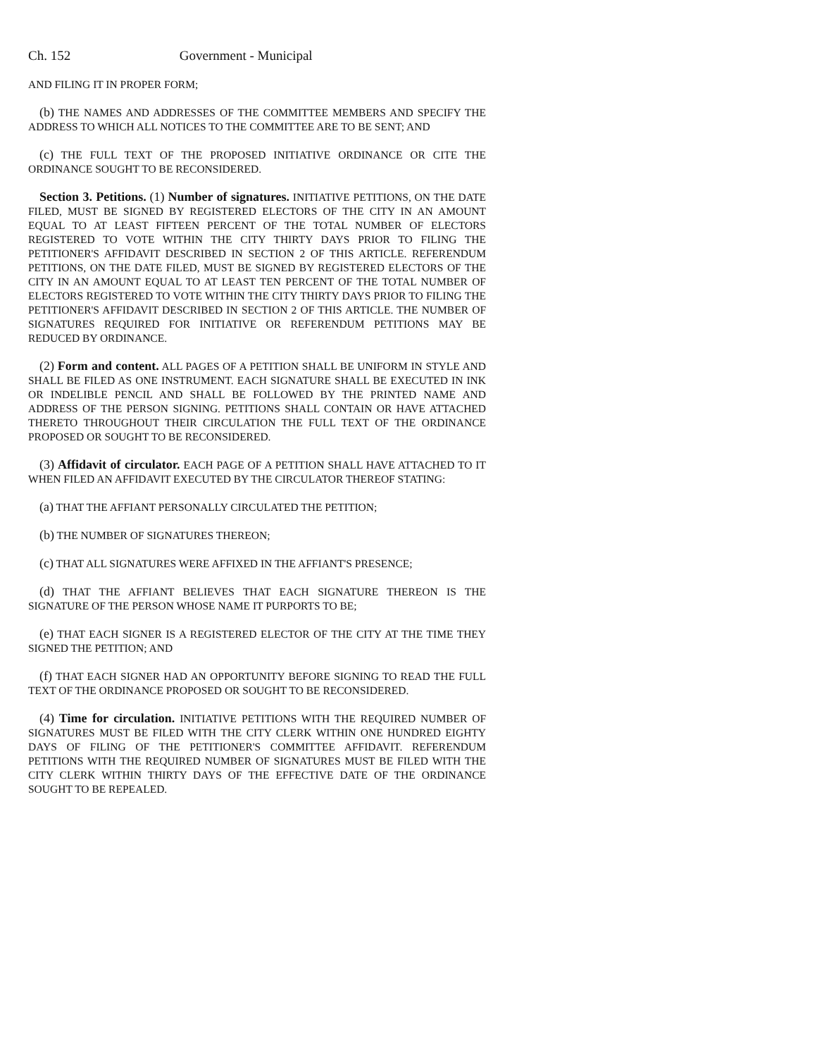Ch. 152 Government - Municipal
AND FILING IT IN PROPER FORM;
(b) THE NAMES AND ADDRESSES OF THE COMMITTEE MEMBERS AND SPECIFY THE ADDRESS TO WHICH ALL NOTICES TO THE COMMITTEE ARE TO BE SENT; AND
(c) THE FULL TEXT OF THE PROPOSED INITIATIVE ORDINANCE OR CITE THE ORDINANCE SOUGHT TO BE RECONSIDERED.
Section 3. Petitions. (1) Number of signatures. INITIATIVE PETITIONS, ON THE DATE FILED, MUST BE SIGNED BY REGISTERED ELECTORS OF THE CITY IN AN AMOUNT EQUAL TO AT LEAST FIFTEEN PERCENT OF THE TOTAL NUMBER OF ELECTORS REGISTERED TO VOTE WITHIN THE CITY THIRTY DAYS PRIOR TO FILING THE PETITIONER'S AFFIDAVIT DESCRIBED IN SECTION 2 OF THIS ARTICLE. REFERENDUM PETITIONS, ON THE DATE FILED, MUST BE SIGNED BY REGISTERED ELECTORS OF THE CITY IN AN AMOUNT EQUAL TO AT LEAST TEN PERCENT OF THE TOTAL NUMBER OF ELECTORS REGISTERED TO VOTE WITHIN THE CITY THIRTY DAYS PRIOR TO FILING THE PETITIONER'S AFFIDAVIT DESCRIBED IN SECTION 2 OF THIS ARTICLE. THE NUMBER OF SIGNATURES REQUIRED FOR INITIATIVE OR REFERENDUM PETITIONS MAY BE REDUCED BY ORDINANCE.
(2) Form and content. ALL PAGES OF A PETITION SHALL BE UNIFORM IN STYLE AND SHALL BE FILED AS ONE INSTRUMENT. EACH SIGNATURE SHALL BE EXECUTED IN INK OR INDELIBLE PENCIL AND SHALL BE FOLLOWED BY THE PRINTED NAME AND ADDRESS OF THE PERSON SIGNING. PETITIONS SHALL CONTAIN OR HAVE ATTACHED THERETO THROUGHOUT THEIR CIRCULATION THE FULL TEXT OF THE ORDINANCE PROPOSED OR SOUGHT TO BE RECONSIDERED.
(3) Affidavit of circulator. EACH PAGE OF A PETITION SHALL HAVE ATTACHED TO IT WHEN FILED AN AFFIDAVIT EXECUTED BY THE CIRCULATOR THEREOF STATING:
(a) THAT THE AFFIANT PERSONALLY CIRCULATED THE PETITION;
(b) THE NUMBER OF SIGNATURES THEREON;
(c) THAT ALL SIGNATURES WERE AFFIXED IN THE AFFIANT'S PRESENCE;
(d) THAT THE AFFIANT BELIEVES THAT EACH SIGNATURE THEREON IS THE SIGNATURE OF THE PERSON WHOSE NAME IT PURPORTS TO BE;
(e) THAT EACH SIGNER IS A REGISTERED ELECTOR OF THE CITY AT THE TIME THEY SIGNED THE PETITION; AND
(f) THAT EACH SIGNER HAD AN OPPORTUNITY BEFORE SIGNING TO READ THE FULL TEXT OF THE ORDINANCE PROPOSED OR SOUGHT TO BE RECONSIDERED.
(4) Time for circulation. INITIATIVE PETITIONS WITH THE REQUIRED NUMBER OF SIGNATURES MUST BE FILED WITH THE CITY CLERK WITHIN ONE HUNDRED EIGHTY DAYS OF FILING OF THE PETITIONER'S COMMITTEE AFFIDAVIT. REFERENDUM PETITIONS WITH THE REQUIRED NUMBER OF SIGNATURES MUST BE FILED WITH THE CITY CLERK WITHIN THIRTY DAYS OF THE EFFECTIVE DATE OF THE ORDINANCE SOUGHT TO BE REPEALED.